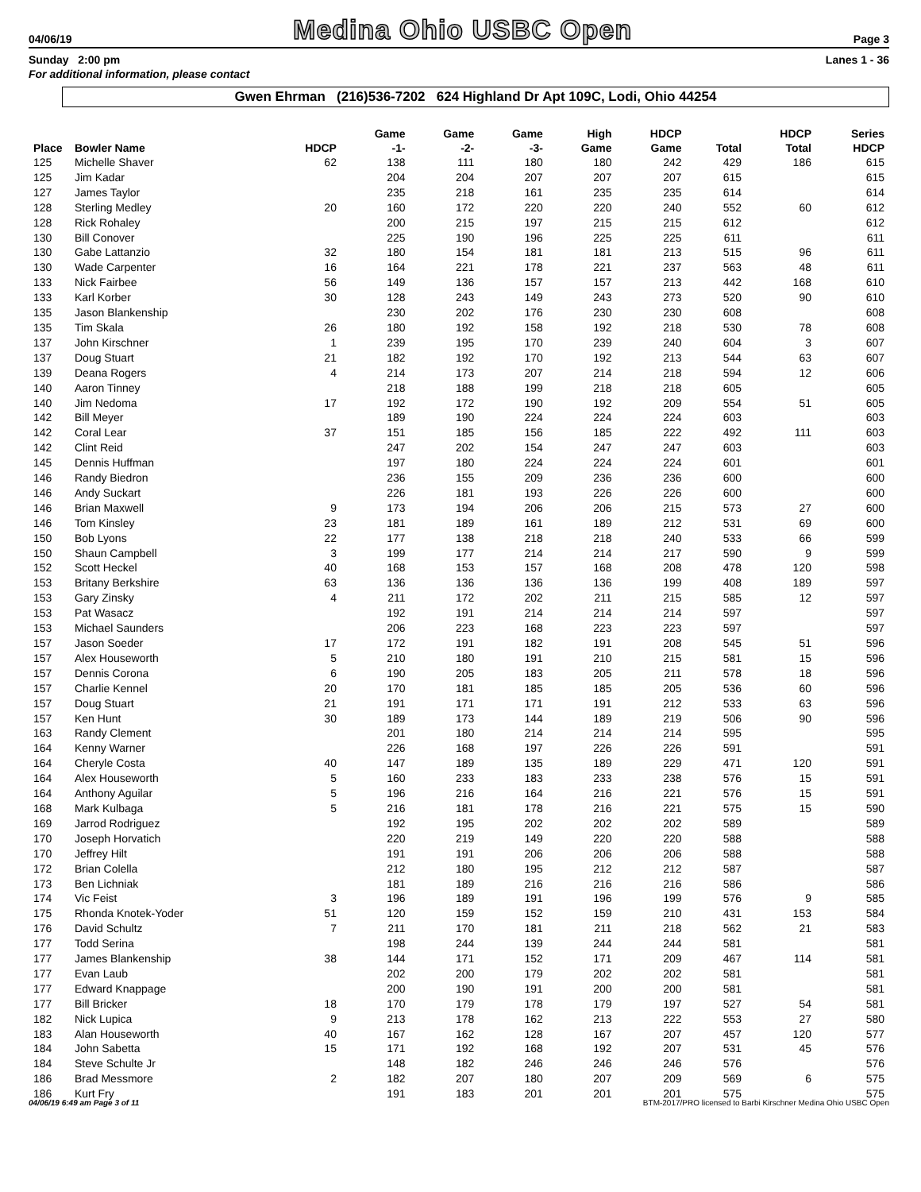04/06/19 Medina Ohio USBC Open Page 3
Sunday 2:00 pm Lanes 1 - 36
For additional information, please contact
Gwen Ehrman (216)536-7202 624 Highland Dr Apt 109C, Lodi, Ohio 44254
| Place | Bowler Name | HDCP | Game -1- | Game -2- | Game -3- | High Game | HDCP Game | Total | HDCP Total | Series HDCP |
| --- | --- | --- | --- | --- | --- | --- | --- | --- | --- | --- |
| 125 | Michelle Shaver | 62 | 138 | 111 | 180 | 180 | 242 | 429 | 186 | 615 |
| 125 | Jim Kadar | | 204 | 204 | 207 | 207 | 207 | 615 | | 615 |
| 127 | James Taylor | | 235 | 218 | 161 | 235 | 235 | 614 | | 614 |
| 128 | Sterling Medley | 20 | 160 | 172 | 220 | 220 | 240 | 552 | 60 | 612 |
| 128 | Rick Rohaley | | 200 | 215 | 197 | 215 | 215 | 612 | | 612 |
| 130 | Bill Conover | | 225 | 190 | 196 | 225 | 225 | 611 | | 611 |
| 130 | Gabe Lattanzio | 32 | 180 | 154 | 181 | 181 | 213 | 515 | 96 | 611 |
| 130 | Wade Carpenter | 16 | 164 | 221 | 178 | 221 | 237 | 563 | 48 | 611 |
| 133 | Nick Fairbee | 56 | 149 | 136 | 157 | 157 | 213 | 442 | 168 | 610 |
| 133 | Karl Korber | 30 | 128 | 243 | 149 | 243 | 273 | 520 | 90 | 610 |
| 135 | Jason Blankenship | | 230 | 202 | 176 | 230 | 230 | 608 | | 608 |
| 135 | Tim Skala | 26 | 180 | 192 | 158 | 192 | 218 | 530 | 78 | 608 |
| 137 | John Kirschner | 1 | 239 | 195 | 170 | 239 | 240 | 604 | 3 | 607 |
| 137 | Doug Stuart | 21 | 182 | 192 | 170 | 192 | 213 | 544 | 63 | 607 |
| 139 | Deana Rogers | 4 | 214 | 173 | 207 | 214 | 218 | 594 | 12 | 606 |
| 140 | Aaron Tinney | | 218 | 188 | 199 | 218 | 218 | 605 | | 605 |
| 140 | Jim Nedoma | 17 | 192 | 172 | 190 | 192 | 209 | 554 | 51 | 605 |
| 142 | Bill Meyer | | 189 | 190 | 224 | 224 | 224 | 603 | | 603 |
| 142 | Coral Lear | 37 | 151 | 185 | 156 | 185 | 222 | 492 | 111 | 603 |
| 142 | Clint Reid | | 247 | 202 | 154 | 247 | 247 | 603 | | 603 |
| 145 | Dennis Huffman | | 197 | 180 | 224 | 224 | 224 | 601 | | 601 |
| 146 | Randy Biedron | | 236 | 155 | 209 | 236 | 236 | 600 | | 600 |
| 146 | Andy Suckart | | 226 | 181 | 193 | 226 | 226 | 600 | | 600 |
| 146 | Brian Maxwell | 9 | 173 | 194 | 206 | 206 | 215 | 573 | 27 | 600 |
| 146 | Tom Kinsley | 23 | 181 | 189 | 161 | 189 | 212 | 531 | 69 | 600 |
| 150 | Bob Lyons | 22 | 177 | 138 | 218 | 218 | 240 | 533 | 66 | 599 |
| 150 | Shaun Campbell | 3 | 199 | 177 | 214 | 214 | 217 | 590 | 9 | 599 |
| 152 | Scott Heckel | 40 | 168 | 153 | 157 | 168 | 208 | 478 | 120 | 598 |
| 153 | Britany Berkshire | 63 | 136 | 136 | 136 | 136 | 199 | 408 | 189 | 597 |
| 153 | Gary Zinsky | 4 | 211 | 172 | 202 | 211 | 215 | 585 | 12 | 597 |
| 153 | Pat Wasacz | | 192 | 191 | 214 | 214 | 214 | 597 | | 597 |
| 153 | Michael Saunders | | 206 | 223 | 168 | 223 | 223 | 597 | | 597 |
| 157 | Jason Soeder | 17 | 172 | 191 | 182 | 191 | 208 | 545 | 51 | 596 |
| 157 | Alex Houseworth | 5 | 210 | 180 | 191 | 210 | 215 | 581 | 15 | 596 |
| 157 | Dennis Corona | 6 | 190 | 205 | 183 | 205 | 211 | 578 | 18 | 596 |
| 157 | Charlie Kennel | 20 | 170 | 181 | 185 | 185 | 205 | 536 | 60 | 596 |
| 157 | Doug Stuart | 21 | 191 | 171 | 171 | 191 | 212 | 533 | 63 | 596 |
| 157 | Ken Hunt | 30 | 189 | 173 | 144 | 189 | 219 | 506 | 90 | 596 |
| 163 | Randy Clement | | 201 | 180 | 214 | 214 | 214 | 595 | | 595 |
| 164 | Kenny Warner | | 226 | 168 | 197 | 226 | 226 | 591 | | 591 |
| 164 | Cheryle Costa | 40 | 147 | 189 | 135 | 189 | 229 | 471 | 120 | 591 |
| 164 | Alex Houseworth | 5 | 160 | 233 | 183 | 233 | 238 | 576 | 15 | 591 |
| 164 | Anthony Aguilar | 5 | 196 | 216 | 164 | 216 | 221 | 576 | 15 | 591 |
| 168 | Mark Kulbaga | 5 | 216 | 181 | 178 | 216 | 221 | 575 | 15 | 590 |
| 169 | Jarrod Rodriguez | | 192 | 195 | 202 | 202 | 202 | 589 | | 589 |
| 170 | Joseph Horvatich | | 220 | 219 | 149 | 220 | 220 | 588 | | 588 |
| 170 | Jeffrey Hilt | | 191 | 191 | 206 | 206 | 206 | 588 | | 588 |
| 172 | Brian Colella | | 212 | 180 | 195 | 212 | 212 | 587 | | 587 |
| 173 | Ben Lichniak | | 181 | 189 | 216 | 216 | 216 | 586 | | 586 |
| 174 | Vic Feist | 3 | 196 | 189 | 191 | 196 | 199 | 576 | 9 | 585 |
| 175 | Rhonda Knotek-Yoder | 51 | 120 | 159 | 152 | 159 | 210 | 431 | 153 | 584 |
| 176 | David Schultz | 7 | 211 | 170 | 181 | 211 | 218 | 562 | 21 | 583 |
| 177 | Todd Serina | | 198 | 244 | 139 | 244 | 244 | 581 | | 581 |
| 177 | James Blankenship | 38 | 144 | 171 | 152 | 171 | 209 | 467 | 114 | 581 |
| 177 | Evan Laub | | 202 | 200 | 179 | 202 | 202 | 581 | | 581 |
| 177 | Edward Knappage | | 200 | 190 | 191 | 200 | 200 | 581 | | 581 |
| 177 | Bill Bricker | 18 | 170 | 179 | 178 | 179 | 197 | 527 | 54 | 581 |
| 182 | Nick Lupica | 9 | 213 | 178 | 162 | 213 | 222 | 553 | 27 | 580 |
| 183 | Alan Houseworth | 40 | 167 | 162 | 128 | 167 | 207 | 457 | 120 | 577 |
| 184 | John Sabetta | 15 | 171 | 192 | 168 | 192 | 207 | 531 | 45 | 576 |
| 184 | Steve Schulte Jr | | 148 | 182 | 246 | 246 | 246 | 576 | | 576 |
| 186 | Brad Messmore | 2 | 182 | 207 | 180 | 207 | 209 | 569 | 6 | 575 |
| 186 | Kurt Fry | | 191 | 183 | 201 | 201 | 201 | 575 | | 575 |
04/06/19 6:49 am Page 3 of 11 BTM-2017/PRO licensed to Barbi Kirschner Medina Ohio USBC Open